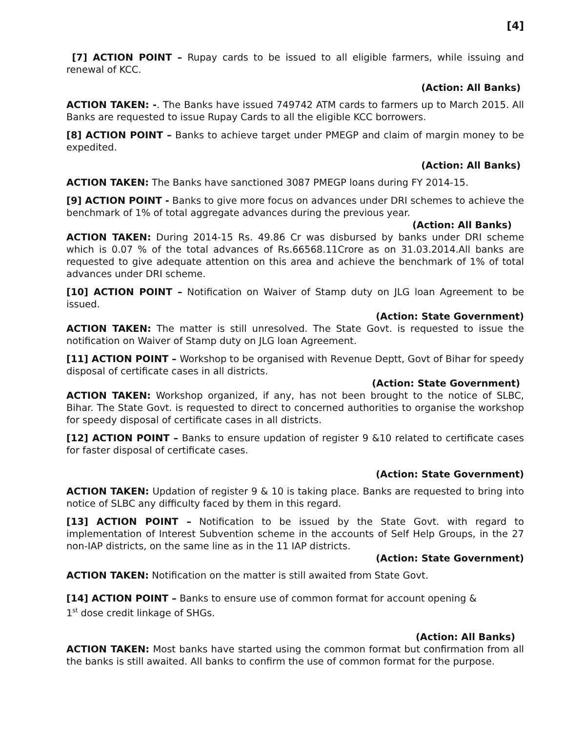[4]
[7] ACTION POINT – Rupay cards to be issued to all eligible farmers, while issuing and renewal of KCC.
(Action: All Banks)
ACTION TAKEN: -. The Banks have issued 749742 ATM cards to farmers up to March 2015. All Banks are requested to issue Rupay Cards to all the eligible KCC borrowers.
[8] ACTION POINT – Banks to achieve target under PMEGP and claim of margin money to be expedited.
(Action: All Banks)
ACTION TAKEN: The Banks have sanctioned 3087 PMEGP loans during FY 2014-15.
[9] ACTION POINT - Banks to give more focus on advances under DRI schemes to achieve the benchmark of 1% of total aggregate advances during the previous year.
(Action: All Banks)
ACTION TAKEN: During 2014-15 Rs. 49.86 Cr was disbursed by banks under DRI scheme which is 0.07 % of the total advances of Rs.66568.11Crore as on 31.03.2014.All banks are requested to give adequate attention on this area and achieve the benchmark of 1% of total advances under DRI scheme.
[10] ACTION POINT – Notification on Waiver of Stamp duty on JLG loan Agreement to be issued.
(Action: State Government)
ACTION TAKEN: The matter is still unresolved. The State Govt. is requested to issue the notification on Waiver of Stamp duty on JLG loan Agreement.
[11] ACTION POINT – Workshop to be organised with Revenue Deptt, Govt of Bihar for speedy disposal of certificate cases in all districts.
(Action: State Government)
ACTION TAKEN: Workshop organized, if any, has not been brought to the notice of SLBC, Bihar. The State Govt. is requested to direct to concerned authorities to organise the workshop for speedy disposal of certificate cases in all districts.
[12] ACTION POINT – Banks to ensure updation of register 9 &10 related to certificate cases for faster disposal of certificate cases.
(Action: State Government)
ACTION TAKEN: Updation of register 9 & 10 is taking place. Banks are requested to bring into notice of SLBC any difficulty faced by them in this regard.
[13] ACTION POINT – Notification to be issued by the State Govt. with regard to implementation of Interest Subvention scheme in the accounts of Self Help Groups, in the 27 non-IAP districts, on the same line as in the 11 IAP districts.
(Action: State Government)
ACTION TAKEN: Notification on the matter is still awaited from State Govt.
[14] ACTION POINT – Banks to ensure use of common format for account opening &
1<sup>st</sup> dose credit linkage of SHGs.
(Action: All Banks)
ACTION TAKEN: Most banks have started using the common format but confirmation from all the banks is still awaited. All banks to confirm the use of common format for the purpose.